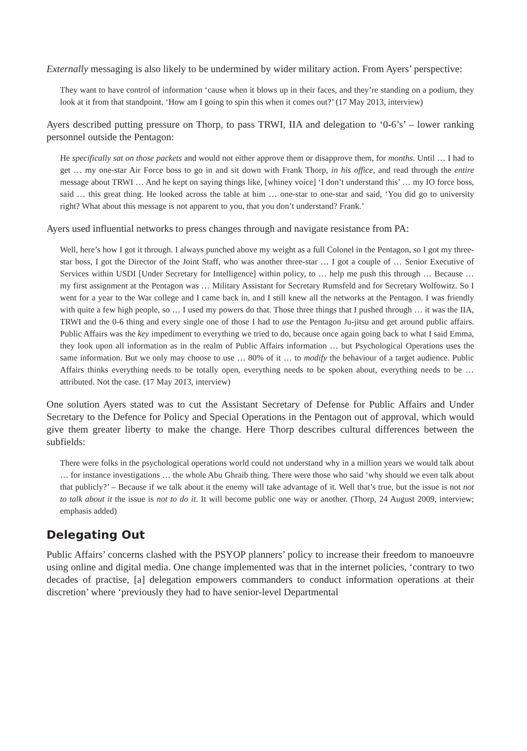Externally messaging is also likely to be undermined by wider military action. From Ayers’ perspective:
They want to have control of information ‘cause when it blows up in their faces, and they’re standing on a podium, they look at it from that standpoint. ‘How am I going to spin this when it comes out?’ (17 May 2013, interview)
Ayers described putting pressure on Thorp, to pass TRWI, IIA and delegation to ‘0-6’s’ – lower ranking personnel outside the Pentagon:
He specifically sat on those packets and would not either approve them or disapprove them, for months. Until … I had to get … my one-star Air Force boss to go in and sit down with Frank Thorp, in his office, and read through the entire message about TRWI … And he kept on saying things like, [whiney voice] ‘I don’t understand this’ … my IO force boss, said … this great thing. He looked across the table at him … one-star to one-star and said, ‘You did go to university right? What about this message is not apparent to you, that you don’t understand? Frank.’
Ayers used influential networks to press changes through and navigate resistance from PA:
Well, here’s how I got it through. I always punched above my weight as a full Colonel in the Pentagon, so I got my three-star boss, I got the Director of the Joint Staff, who was another three-star … I got a couple of … Senior Executive of Services within USDI [Under Secretary for Intelligence] within policy, to … help me push this through … Because … my first assignment at the Pentagon was … Military Assistant for Secretary Rumsfeld and for Secretary Wolfowitz. So I went for a year to the War college and I came back in, and I still knew all the networks at the Pentagon. I was friendly with quite a few high people, so … I used my powers do that. Those three things that I pushed through … it was the IIA, TRWI and the 0-6 thing and every single one of those I had to use the Pentagon Ju-jitsu and get around public affairs. Public Affairs was the key impediment to everything we tried to do, because once again going back to what I said Emma, they look upon all information as in the realm of Public Affairs information … but Psychological Operations uses the same information. But we only may choose to use … 80% of it … to modify the behaviour of a target audience. Public Affairs thinks everything needs to be totally open, everything needs to be spoken about, everything needs to be … attributed. Not the case. (17 May 2013, interview)
One solution Ayers stated was to cut the Assistant Secretary of Defense for Public Affairs and Under Secretary to the Defence for Policy and Special Operations in the Pentagon out of approval, which would give them greater liberty to make the change. Here Thorp describes cultural differences between the subfields:
There were folks in the psychological operations world could not understand why in a million years we would talk about … for instance investigations … the whole Abu Ghraib thing. There were those who said ‘why should we even talk about that publicly?’ – Because if we talk about it the enemy will take advantage of it. Well that’s true, but the issue is not not to talk about it the issue is not to do it. It will become public one way or another. (Thorp, 24 August 2009, interview; emphasis added)
Delegating Out
Public Affairs’ concerns clashed with the PSYOP planners’ policy to increase their freedom to manoeuvre using online and digital media. One change implemented was that in the internet policies, ‘contrary to two decades of practise, [a] delegation empowers commanders to conduct information operations at their discretion’ where ‘previously they had to have senior-level Departmental